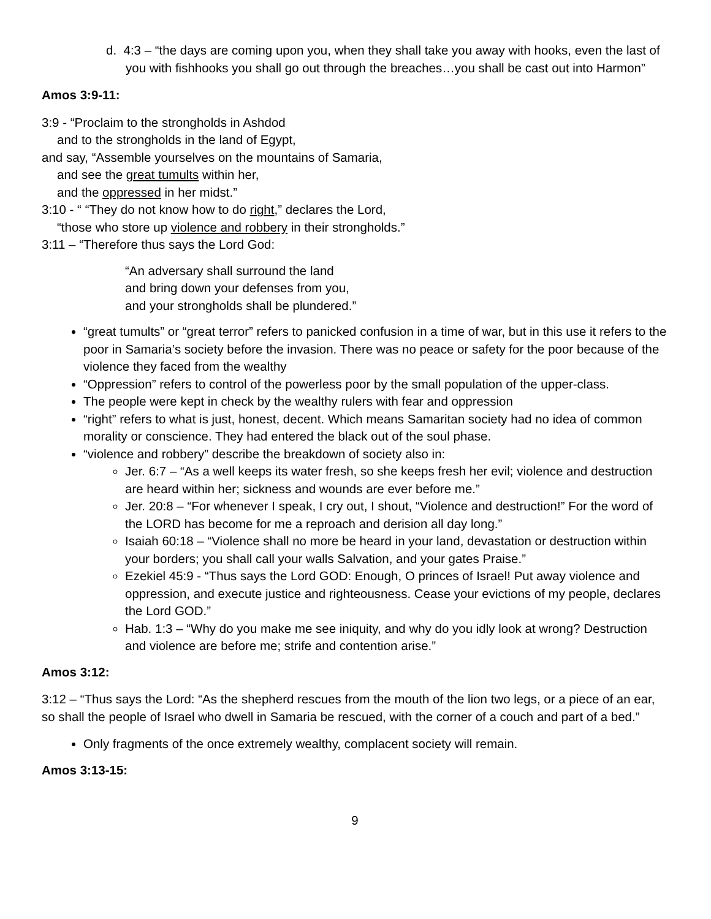d. 4:3 – “the days are coming upon you, when they shall take you away with hooks, even the last of you with fishhooks you shall go out through the breaches…you shall be cast out into Harmon”
Amos 3:9-11:
3:9 - “Proclaim to the strongholds in Ashdod
and to the strongholds in the land of Egypt,
and say, “Assemble yourselves on the mountains of Samaria,
and see the great tumults within her,
and the oppressed in her midst.”
3:10 - “ “They do not know how to do right,” declares the Lord,
“those who store up violence and robbery in their strongholds.”
3:11 – “Therefore thus says the Lord God:
“An adversary shall surround the land
and bring down your defenses from you,
and your strongholds shall be plundered.”
“great tumults” or “great terror” refers to panicked confusion in a time of war, but in this use it refers to the poor in Samaria’s society before the invasion. There was no peace or safety for the poor because of the violence they faced from the wealthy
“Oppression” refers to control of the powerless poor by the small population of the upper-class.
The people were kept in check by the wealthy rulers with fear and oppression
“right” refers to what is just, honest, decent. Which means Samaritan society had no idea of common morality or conscience. They had entered the black out of the soul phase.
“violence and robbery” describe the breakdown of society also in:
Jer. 6:7 – “As a well keeps its water fresh, so she keeps fresh her evil; violence and destruction are heard within her; sickness and wounds are ever before me.”
Jer. 20:8 – “For whenever I speak, I cry out, I shout, “Violence and destruction!” For the word of the LORD has become for me a reproach and derision all day long.”
Isaiah 60:18 – “Violence shall no more be heard in your land, devastation or destruction within your borders; you shall call your walls Salvation, and your gates Praise.”
Ezekiel 45:9 - “Thus says the Lord GOD: Enough, O princes of Israel! Put away violence and oppression, and execute justice and righteousness. Cease your evictions of my people, declares the Lord GOD.”
Hab. 1:3 – “Why do you make me see iniquity, and why do you idly look at wrong? Destruction and violence are before me; strife and contention arise.”
Amos 3:12:
3:12 – “Thus says the Lord: “As the shepherd rescues from the mouth of the lion two legs, or a piece of an ear, so shall the people of Israel who dwell in Samaria be rescued, with the corner of a couch and part of a bed.”
Only fragments of the once extremely wealthy, complacent society will remain.
Amos 3:13-15:
9